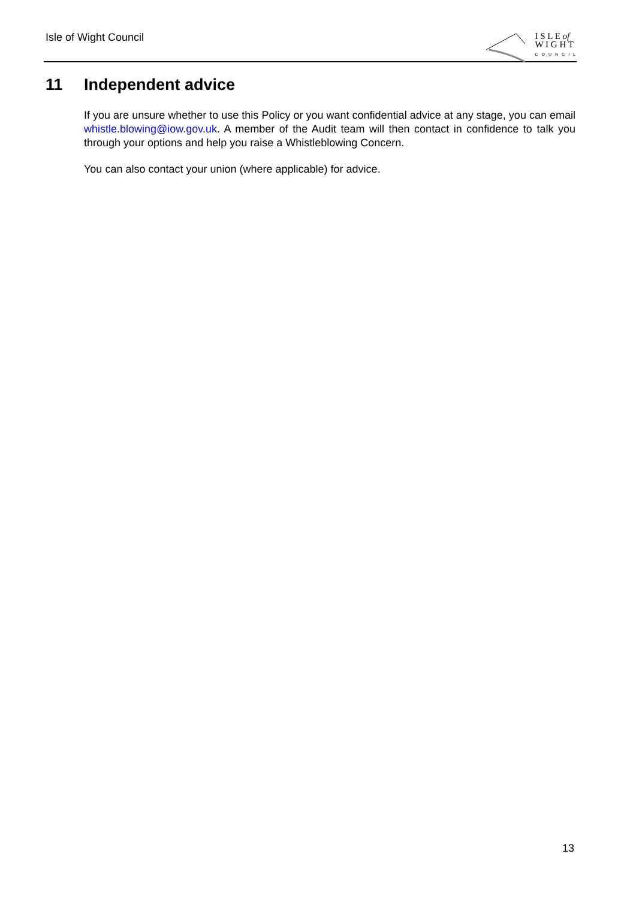Isle of Wight Council
I S L E of
W I G H T
COUNCIL
11 Independent advice
If you are unsure whether to use this Policy or you want confidential advice at any stage, you can email whistle.blowing@iow.gov.uk. A member of the Audit team will then contact in confidence to talk you through your options and help you raise a Whistleblowing Concern.
You can also contact your union (where applicable) for advice.
13